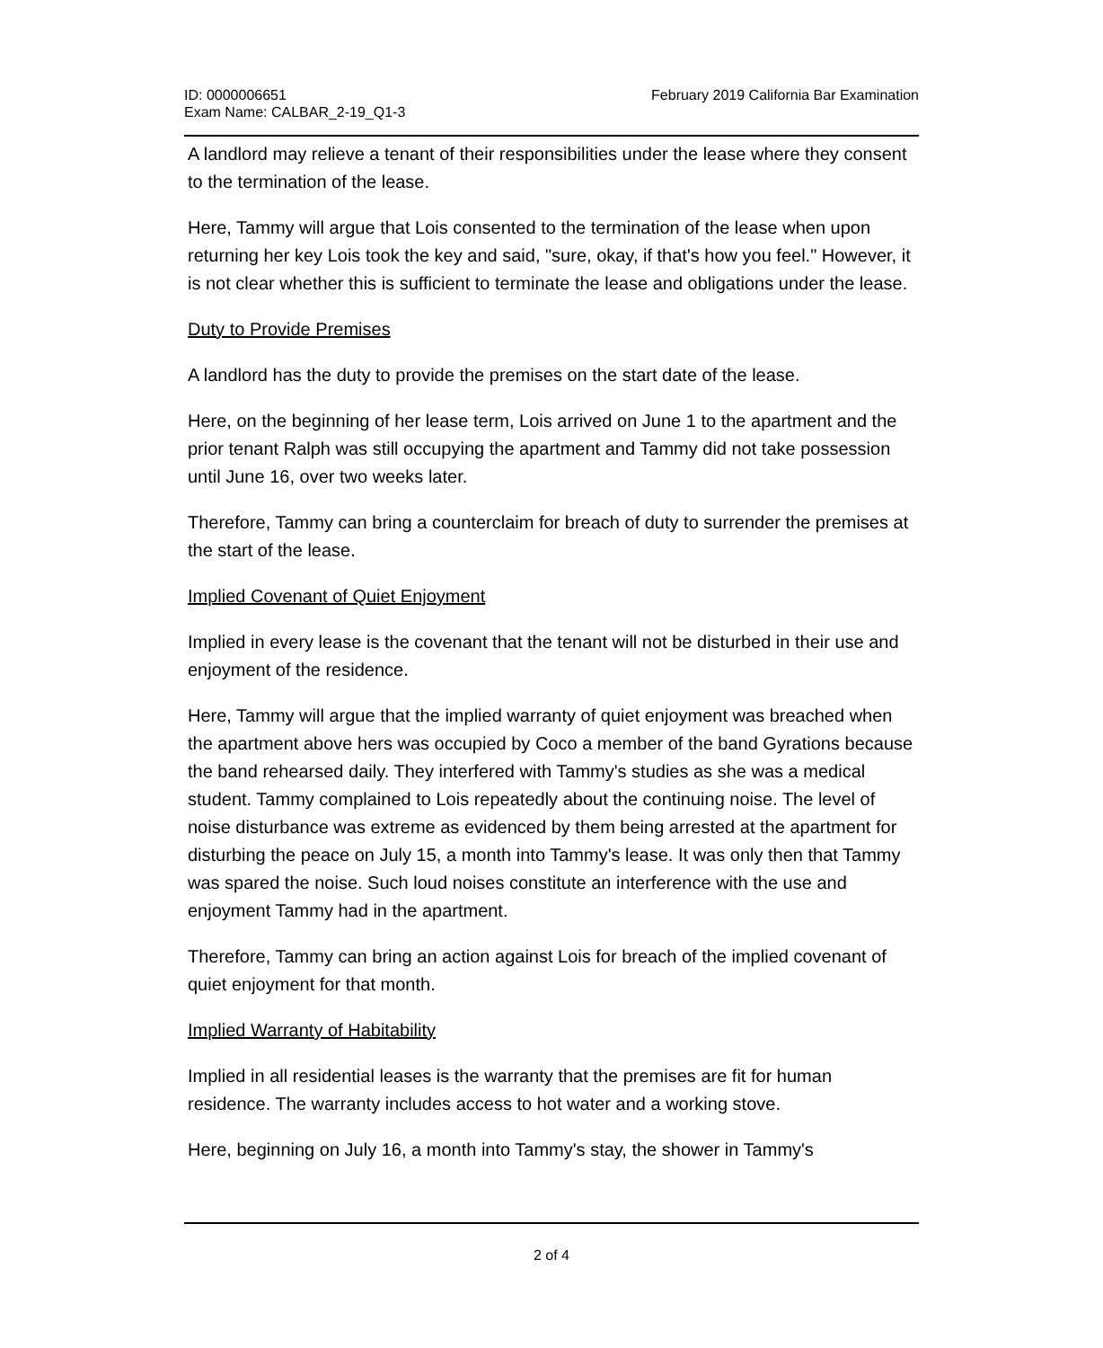ID: 0000006651
Exam Name: CALBAR_2-19_Q1-3
February 2019 California Bar Examination
A landlord may relieve a tenant of their responsibilities under the lease where they consent to the termination of the lease.
Here, Tammy will argue that Lois consented to the termination of the lease when upon returning her key Lois took the key and said, "sure, okay, if that's how you feel." However, it is not clear whether this is sufficient to terminate the lease and obligations under the lease.
Duty to Provide Premises
A landlord has the duty to provide the premises on the start date of the lease.
Here, on the beginning of her lease term, Lois arrived on June 1 to the apartment and the prior tenant Ralph was still occupying the apartment and Tammy did not take possession until June 16, over two weeks later.
Therefore, Tammy can bring a counterclaim for breach of duty to surrender the premises at the start of the lease.
Implied Covenant of Quiet Enjoyment
Implied in every lease is the covenant that the tenant will not be disturbed in their use and enjoyment of the residence.
Here, Tammy will argue that the implied warranty of quiet enjoyment was breached when the apartment above hers was occupied by Coco a member of the band Gyrations because the band rehearsed daily. They interfered with Tammy's studies as she was a medical student. Tammy complained to Lois repeatedly about the continuing noise. The level of noise disturbance was extreme as evidenced by them being arrested at the apartment for disturbing the peace on July 15, a month into Tammy's lease. It was only then that Tammy was spared the noise. Such loud noises constitute an interference with the use and enjoyment Tammy had in the apartment.
Therefore, Tammy can bring an action against Lois for breach of the implied covenant of quiet enjoyment for that month.
Implied Warranty of Habitability
Implied in all residential leases is the warranty that the premises are fit for human residence. The warranty includes access to hot water and a working stove.
Here, beginning on July 16, a month into Tammy's stay, the shower in Tammy's
2 of 4